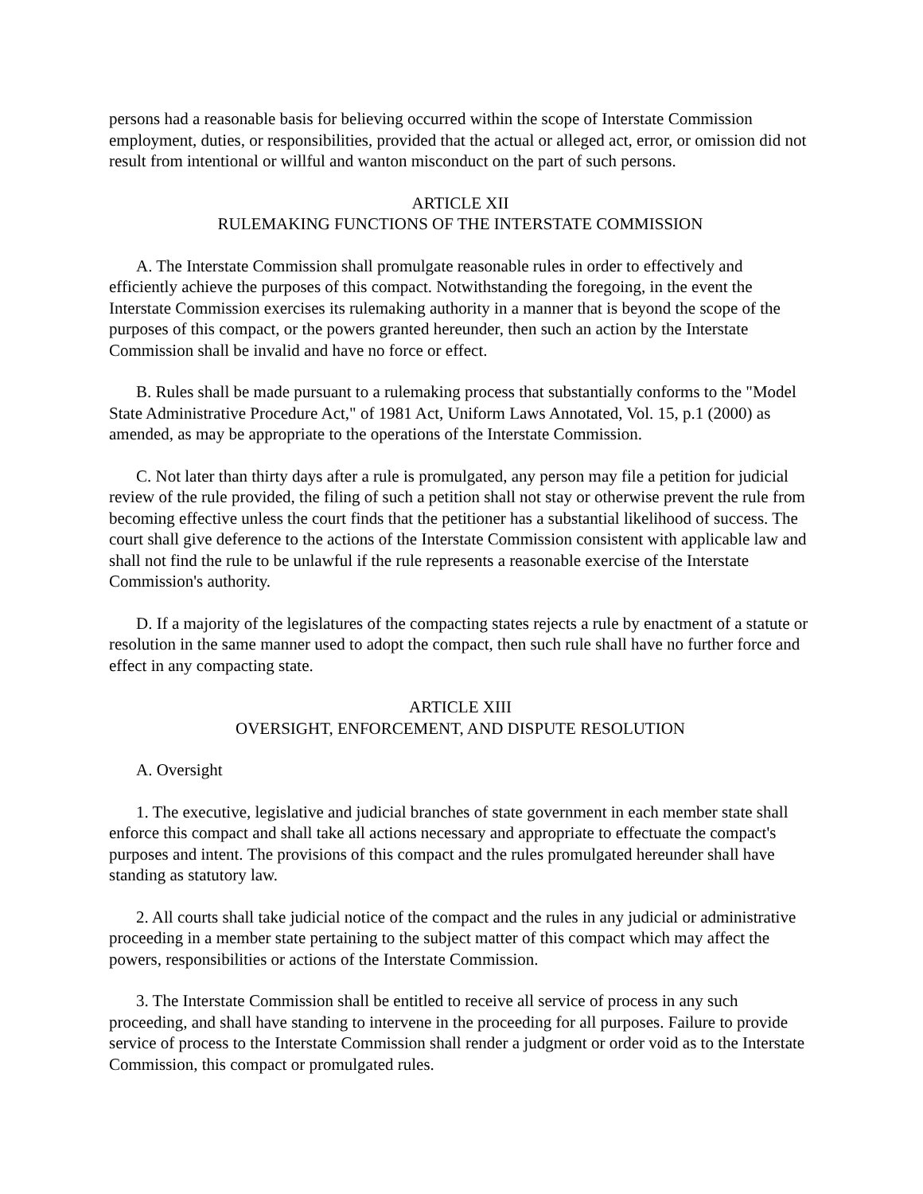persons had a reasonable basis for believing occurred within the scope of Interstate Commission employment, duties, or responsibilities, provided that the actual or alleged act, error, or omission did not result from intentional or willful and wanton misconduct on the part of such persons.
ARTICLE XII
RULEMAKING FUNCTIONS OF THE INTERSTATE COMMISSION
A. The Interstate Commission shall promulgate reasonable rules in order to effectively and efficiently achieve the purposes of this compact. Notwithstanding the foregoing, in the event the Interstate Commission exercises its rulemaking authority in a manner that is beyond the scope of the purposes of this compact, or the powers granted hereunder, then such an action by the Interstate Commission shall be invalid and have no force or effect.
B. Rules shall be made pursuant to a rulemaking process that substantially conforms to the "Model State Administrative Procedure Act," of 1981 Act, Uniform Laws Annotated, Vol. 15, p.1 (2000) as amended, as may be appropriate to the operations of the Interstate Commission.
C. Not later than thirty days after a rule is promulgated, any person may file a petition for judicial review of the rule provided, the filing of such a petition shall not stay or otherwise prevent the rule from becoming effective unless the court finds that the petitioner has a substantial likelihood of success. The court shall give deference to the actions of the Interstate Commission consistent with applicable law and shall not find the rule to be unlawful if the rule represents a reasonable exercise of the Interstate Commission's authority.
D. If a majority of the legislatures of the compacting states rejects a rule by enactment of a statute or resolution in the same manner used to adopt the compact, then such rule shall have no further force and effect in any compacting state.
ARTICLE XIII
OVERSIGHT, ENFORCEMENT, AND DISPUTE RESOLUTION
A. Oversight
1. The executive, legislative and judicial branches of state government in each member state shall enforce this compact and shall take all actions necessary and appropriate to effectuate the compact's purposes and intent. The provisions of this compact and the rules promulgated hereunder shall have standing as statutory law.
2. All courts shall take judicial notice of the compact and the rules in any judicial or administrative proceeding in a member state pertaining to the subject matter of this compact which may affect the powers, responsibilities or actions of the Interstate Commission.
3. The Interstate Commission shall be entitled to receive all service of process in any such proceeding, and shall have standing to intervene in the proceeding for all purposes. Failure to provide service of process to the Interstate Commission shall render a judgment or order void as to the Interstate Commission, this compact or promulgated rules.